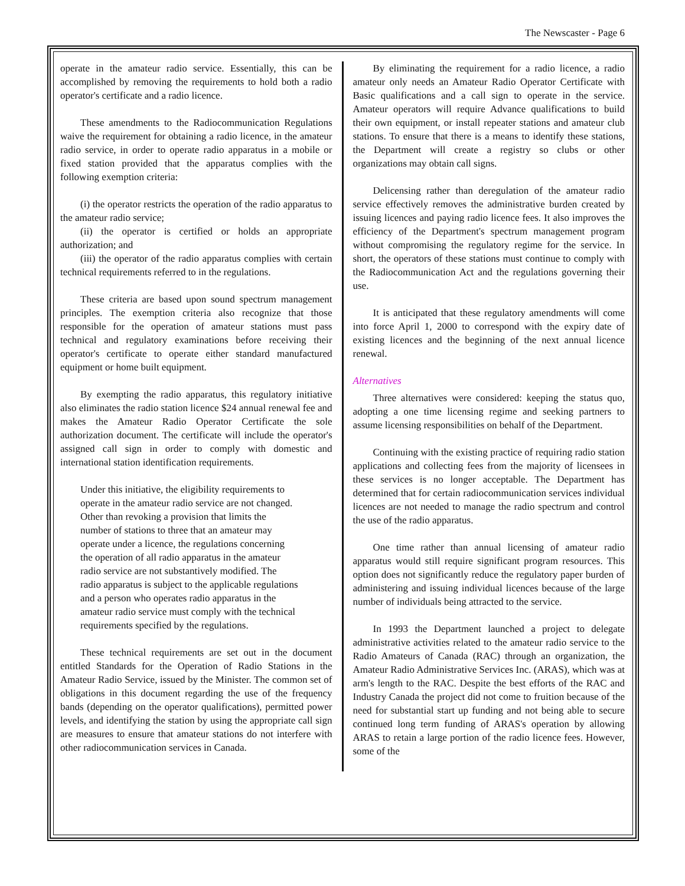The Newscaster - Page 6
operate in the amateur radio service. Essentially, this can be accomplished by removing the requirements to hold both a radio operator's certificate and a radio licence.
These amendments to the Radiocommunication Regulations waive the requirement for obtaining a radio licence, in the amateur radio service, in order to operate radio apparatus in a mobile or fixed station provided that the apparatus complies with the following exemption criteria:
(i) the operator restricts the operation of the radio apparatus to the amateur radio service;
(ii) the operator is certified or holds an appropriate authorization; and
(iii) the operator of the radio apparatus complies with certain technical requirements referred to in the regulations.
These criteria are based upon sound spectrum management principles. The exemption criteria also recognize that those responsible for the operation of amateur stations must pass technical and regulatory examinations before receiving their operator's certificate to operate either standard manufactured equipment or home built equipment.
By exempting the radio apparatus, this regulatory initiative also eliminates the radio station licence $24 annual renewal fee and makes the Amateur Radio Operator Certificate the sole authorization document. The certificate will include the operator's assigned call sign in order to comply with domestic and international station identification requirements.
Under this initiative, the eligibility requirements to operate in the amateur radio service are not changed. Other than revoking a provision that limits the number of stations to three that an amateur may operate under a licence, the regulations concerning the operation of all radio apparatus in the amateur radio service are not substantively modified. The radio apparatus is subject to the applicable regulations and a person who operates radio apparatus in the amateur radio service must comply with the technical requirements specified by the regulations.
These technical requirements are set out in the document entitled Standards for the Operation of Radio Stations in the Amateur Radio Service, issued by the Minister. The common set of obligations in this document regarding the use of the frequency bands (depending on the operator qualifications), permitted power levels, and identifying the station by using the appropriate call sign are measures to ensure that amateur stations do not interfere with other radiocommunication services in Canada.
By eliminating the requirement for a radio licence, a radio amateur only needs an Amateur Radio Operator Certificate with Basic qualifications and a call sign to operate in the service. Amateur operators will require Advance qualifications to build their own equipment, or install repeater stations and amateur club stations. To ensure that there is a means to identify these stations, the Department will create a registry so clubs or other organizations may obtain call signs.
Delicensing rather than deregulation of the amateur radio service effectively removes the administrative burden created by issuing licences and paying radio licence fees. It also improves the efficiency of the Department's spectrum management program without compromising the regulatory regime for the service. In short, the operators of these stations must continue to comply with the Radiocommunication Act and the regulations governing their use.
It is anticipated that these regulatory amendments will come into force April 1, 2000 to correspond with the expiry date of existing licences and the beginning of the next annual licence renewal.
Alternatives
Three alternatives were considered: keeping the status quo, adopting a one time licensing regime and seeking partners to assume licensing responsibilities on behalf of the Department.
Continuing with the existing practice of requiring radio station applications and collecting fees from the majority of licensees in these services is no longer acceptable. The Department has determined that for certain radiocommunication services individual licences are not needed to manage the radio spectrum and control the use of the radio apparatus.
One time rather than annual licensing of amateur radio apparatus would still require significant program resources. This option does not significantly reduce the regulatory paper burden of administering and issuing individual licences because of the large number of individuals being attracted to the service.
In 1993 the Department launched a project to delegate administrative activities related to the amateur radio service to the Radio Amateurs of Canada (RAC) through an organization, the Amateur Radio Administrative Services Inc. (ARAS), which was at arm's length to the RAC. Despite the best efforts of the RAC and Industry Canada the project did not come to fruition because of the need for substantial start up funding and not being able to secure continued long term funding of ARAS's operation by allowing ARAS to retain a large portion of the radio licence fees. However, some of the